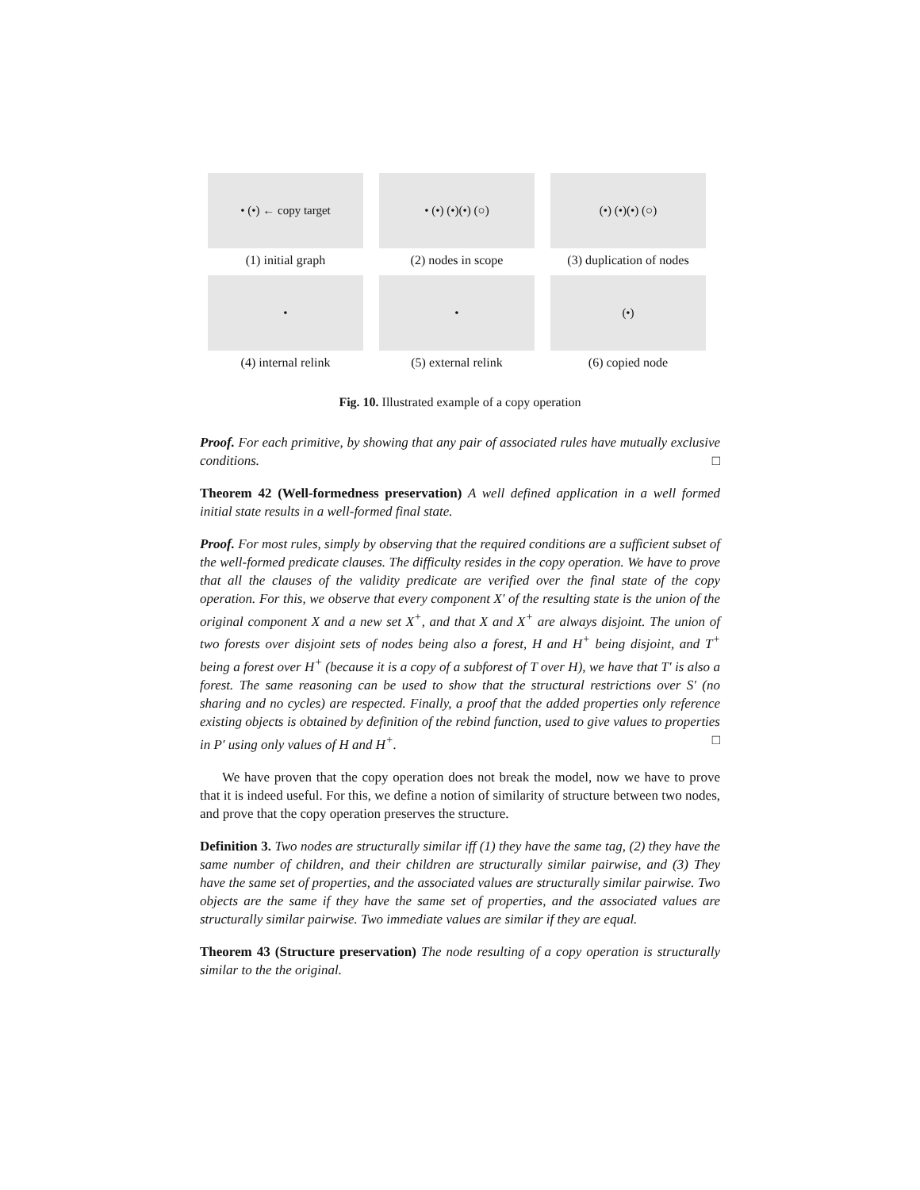• (•) ← copy target
• (•) (•)(•) (○)
(•) (•)(•) (○)
(1) initial graph
(2) nodes in scope
(3) duplication of nodes
•
•
(•)
(4) internal relink
(5) external relink
(6) copied node
Fig. 10. Illustrated example of a copy operation
Proof. For each primitive, by showing that any pair of associated rules have mutually exclusive conditions. □
Theorem 42 (Well-formedness preservation) A well defined application in a well formed initial state results in a well-formed final state.
Proof. For most rules, simply by observing that the required conditions are a sufficient subset of the well-formed predicate clauses. The difficulty resides in the copy operation. We have to prove that all the clauses of the validity predicate are verified over the final state of the copy operation. For this, we observe that every component X′ of the resulting state is the union of the original component X and a new set X<sup>+</sup>, and that X and X<sup>+</sup> are always disjoint. The union of two forests over disjoint sets of nodes being also a forest, H and H<sup>+</sup> being disjoint, and T<sup>+</sup> being a forest over H<sup>+</sup> (because it is a copy of a subforest of T over H), we have that T′ is also a forest. The same reasoning can be used to show that the structural restrictions over S′ (no sharing and no cycles) are respected. Finally, a proof that the added properties only reference existing objects is obtained by definition of the rebind function, used to give values to properties in P′ using only values of H and H<sup>+</sup>. □
We have proven that the copy operation does not break the model, now we have to prove that it is indeed useful. For this, we define a notion of similarity of structure between two nodes, and prove that the copy operation preserves the structure.
Definition 3. Two nodes are structurally similar iff (1) they have the same tag, (2) they have the same number of children, and their children are structurally similar pairwise, and (3) They have the same set of properties, and the associated values are structurally similar pairwise. Two objects are the same if they have the same set of properties, and the associated values are structurally similar pairwise. Two immediate values are similar if they are equal.
Theorem 43 (Structure preservation) The node resulting of a copy operation is structurally similar to the the original.